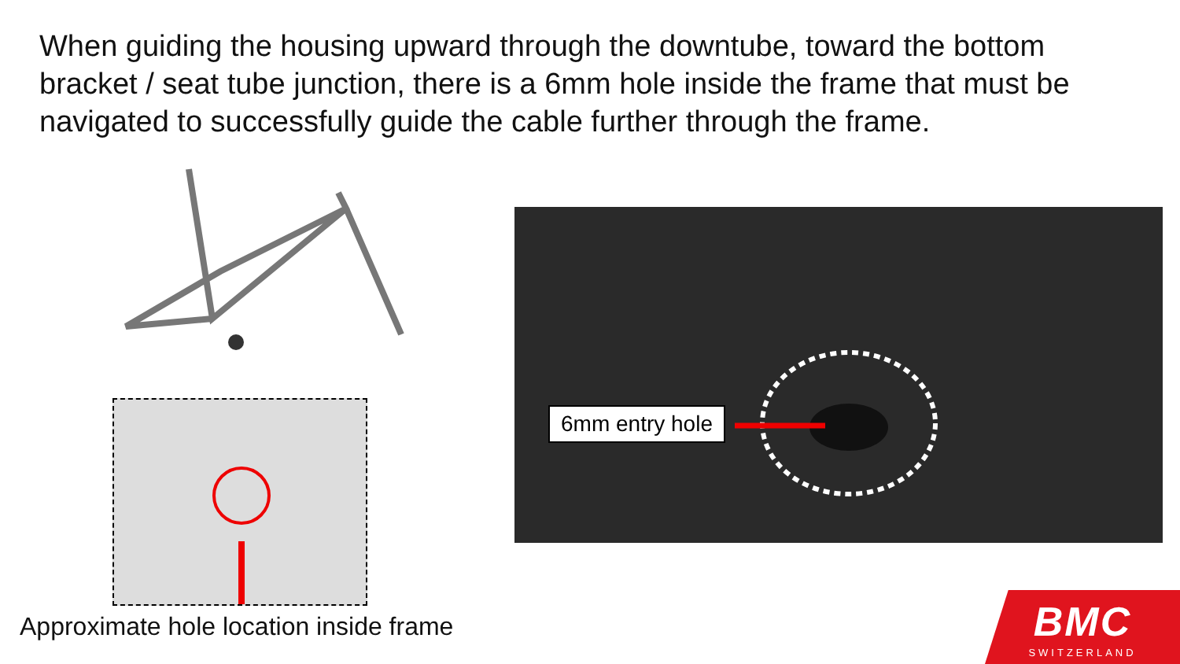When guiding the housing upward through the downtube, toward the bottom bracket / seat tube junction, there is a 6mm hole inside the frame that must be navigated to successfully guide the cable further through the frame.
Approximate hole location inside frame
6mm entry hole
BMC
SWITZERLAND